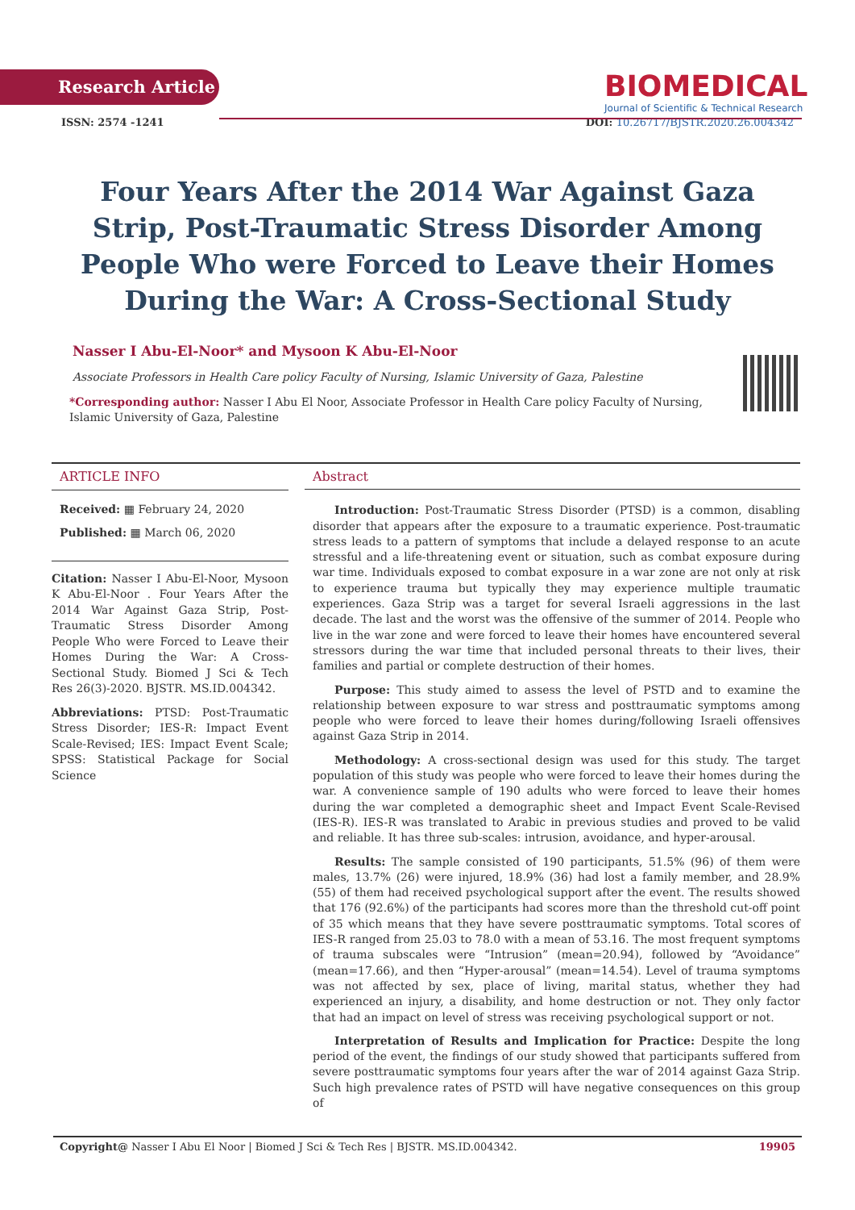Research Article
BIOMEDICAL
Journal of Scientific & Technical Research
ISSN: 2574 -1241 DOI: 10.26717/BJSTR.2020.26.004342
Four Years After the 2014 War Against Gaza Strip, Post-Traumatic Stress Disorder Among People Who were Forced to Leave their Homes During the War: A Cross-Sectional Study
Nasser I Abu-El-Noor* and Mysoon K Abu-El-Noor
Associate Professors in Health Care policy Faculty of Nursing, Islamic University of Gaza, Palestine
*Corresponding author: Nasser I Abu El Noor, Associate Professor in Health Care policy Faculty of Nursing, Islamic University of Gaza, Palestine
ARTICLE INFO
Received: ▦ February 24, 2020
Published: ▦ March 06, 2020
Citation: Nasser I Abu-El-Noor, Mysoon K Abu-El-Noor . Four Years After the 2014 War Against Gaza Strip, Post-Traumatic Stress Disorder Among People Who were Forced to Leave their Homes During the War: A Cross-Sectional Study. Biomed J Sci & Tech Res 26(3)-2020. BJSTR. MS.ID.004342.
Abbreviations: PTSD: Post-Traumatic Stress Disorder; IES-R: Impact Event Scale-Revised; IES: Impact Event Scale; SPSS: Statistical Package for Social Science
Abstract
Introduction: Post-Traumatic Stress Disorder (PTSD) is a common, disabling disorder that appears after the exposure to a traumatic experience. Post-traumatic stress leads to a pattern of symptoms that include a delayed response to an acute stressful and a life-threatening event or situation, such as combat exposure during war time. Individuals exposed to combat exposure in a war zone are not only at risk to experience trauma but typically they may experience multiple traumatic experiences. Gaza Strip was a target for several Israeli aggressions in the last decade. The last and the worst was the offensive of the summer of 2014. People who live in the war zone and were forced to leave their homes have encountered several stressors during the war time that included personal threats to their lives, their families and partial or complete destruction of their homes.
Purpose: This study aimed to assess the level of PSTD and to examine the relationship between exposure to war stress and posttraumatic symptoms among people who were forced to leave their homes during/following Israeli offensives against Gaza Strip in 2014.
Methodology: A cross-sectional design was used for this study. The target population of this study was people who were forced to leave their homes during the war. A convenience sample of 190 adults who were forced to leave their homes during the war completed a demographic sheet and Impact Event Scale-Revised (IES-R). IES-R was translated to Arabic in previous studies and proved to be valid and reliable. It has three sub-scales: intrusion, avoidance, and hyper-arousal.
Results: The sample consisted of 190 participants, 51.5% (96) of them were males, 13.7% (26) were injured, 18.9% (36) had lost a family member, and 28.9% (55) of them had received psychological support after the event. The results showed that 176 (92.6%) of the participants had scores more than the threshold cut-off point of 35 which means that they have severe posttraumatic symptoms. Total scores of IES-R ranged from 25.03 to 78.0 with a mean of 53.16. The most frequent symptoms of trauma subscales were “Intrusion” (mean=20.94), followed by “Avoidance” (mean=17.66), and then “Hyper-arousal” (mean=14.54). Level of trauma symptoms was not affected by sex, place of living, marital status, whether they had experienced an injury, a disability, and home destruction or not. They only factor that had an impact on level of stress was receiving psychological support or not.
Interpretation of Results and Implication for Practice: Despite the long period of the event, the findings of our study showed that participants suffered from severe posttraumatic symptoms four years after the war of 2014 against Gaza Strip. Such high prevalence rates of PSTD will have negative consequences on this group of
Copyright@ Nasser I Abu El Noor | Biomed J Sci & Tech Res | BJSTR. MS.ID.004342. 19905